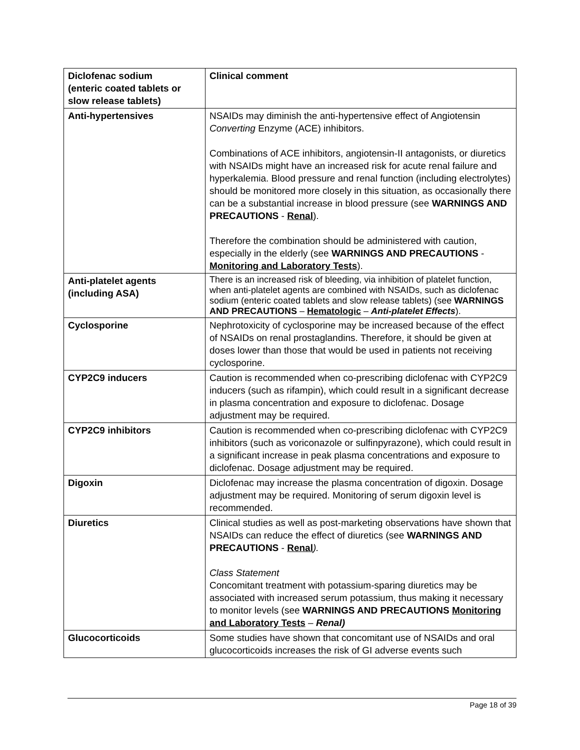| Diclofenac sodium (enteric coated tablets or slow release tablets) | Clinical comment |
| Anti-hypertensives | NSAIDs may diminish the anti-hypertensive effect of Angiotensin Converting Enzyme (ACE) inhibitors. Combinations of ACE inhibitors, angiotensin-II antagonists, or diuretics with NSAIDs might have an increased risk for acute renal failure and hyperkalemia. Blood pressure and renal function (including electrolytes) should be monitored more closely in this situation, as occasionally there can be a substantial increase in blood pressure (see WARNINGS AND PRECAUTIONS - Renal ). Therefore the combination should be administered with caution, especially in the elderly (see WARNINGS AND PRECAUTIONS - Monitoring and Laboratory Tests ). |
| Anti-platelet agents (including ASA) | There is an increased risk of bleeding, via inhibition of platelet function, when anti-platelet agents are combined with NSAIDs, such as diclofenac sodium (enteric coated tablets and slow release tablets) (see WARNINGS AND PRECAUTIONS – Hematologic – Anti-platelet Effects ). |
| Cyclosporine | Nephrotoxicity of cyclosporine may be increased because of the effect of NSAIDs on renal prostaglandins. Therefore, it should be given at doses lower than those that would be used in patients not receiving cyclosporine. |
| CYP2C9 inducers | Caution is recommended when co-prescribing diclofenac with CYP2C9 inducers (such as rifampin), which could result in a significant decrease in plasma concentration and exposure to diclofenac. Dosage adjustment may be required. |
| CYP2C9 inhibitors | Caution is recommended when co-prescribing diclofenac with CYP2C9 inhibitors (such as voriconazole or sulfinpyrazone), which could result in a significant increase in peak plasma concentrations and exposure to diclofenac. Dosage adjustment may be required. |
| Digoxin | Diclofenac may increase the plasma concentration of digoxin. Dosage adjustment may be required. Monitoring of serum digoxin level is recommended. |
| Diuretics | Clinical studies as well as post-marketing observations have shown that NSAIDs can reduce the effect of diuretics (see WARNINGS AND PRECAUTIONS - Renal ). Class Statement Concomitant treatment with potassium-sparing diuretics may be associated with increased serum potassium, thus making it necessary to monitor levels (see WARNINGS AND PRECAUTIONS Monitoring and Laboratory Tests – Renal) |
| Glucocorticoids | Some studies have shown that concomitant use of NSAIDs and oral glucocorticoids increases the risk of GI adverse events such |
Page 18 of 39